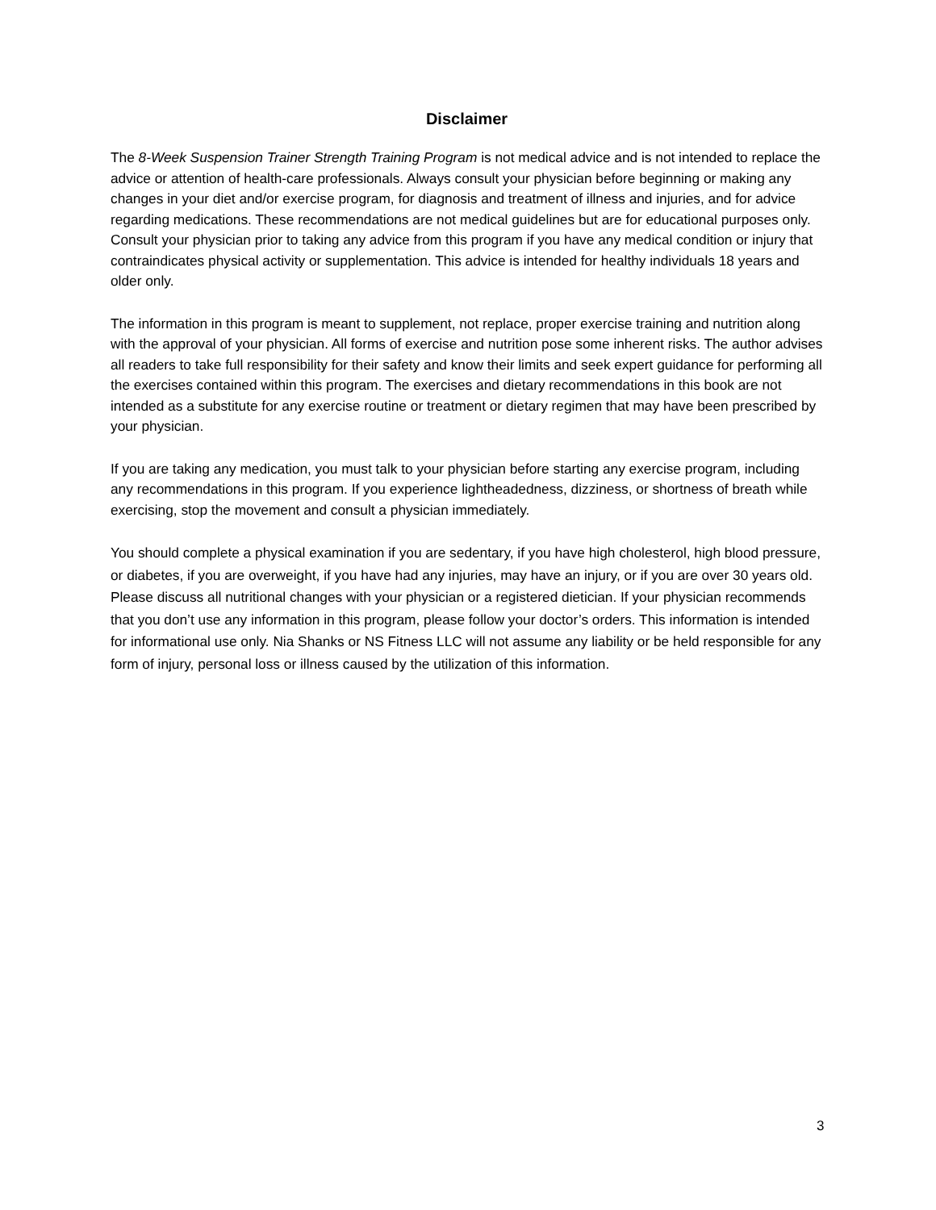Disclaimer
The 8-Week Suspension Trainer Strength Training Program is not medical advice and is not intended to replace the advice or attention of health-care professionals. Always consult your physician before beginning or making any changes in your diet and/or exercise program, for diagnosis and treatment of illness and injuries, and for advice regarding medications. These recommendations are not medical guidelines but are for educational purposes only. Consult your physician prior to taking any advice from this program if you have any medical condition or injury that contraindicates physical activity or supplementation. This advice is intended for healthy individuals 18 years and older only.
The information in this program is meant to supplement, not replace, proper exercise training and nutrition along with the approval of your physician. All forms of exercise and nutrition pose some inherent risks. The author advises all readers to take full responsibility for their safety and know their limits and seek expert guidance for performing all the exercises contained within this program. The exercises and dietary recommendations in this book are not intended as a substitute for any exercise routine or treatment or dietary regimen that may have been prescribed by your physician.
If you are taking any medication, you must talk to your physician before starting any exercise program, including any recommendations in this program. If you experience lightheadedness, dizziness, or shortness of breath while exercising, stop the movement and consult a physician immediately.
You should complete a physical examination if you are sedentary, if you have high cholesterol, high blood pressure, or diabetes, if you are overweight, if you have had any injuries, may have an injury, or if you are over 30 years old. Please discuss all nutritional changes with your physician or a registered dietician. If your physician recommends that you don’t use any information in this program, please follow your doctor’s orders. This information is intended for informational use only. Nia Shanks or NS Fitness LLC will not assume any liability or be held responsible for any form of injury, personal loss or illness caused by the utilization of this information.
3